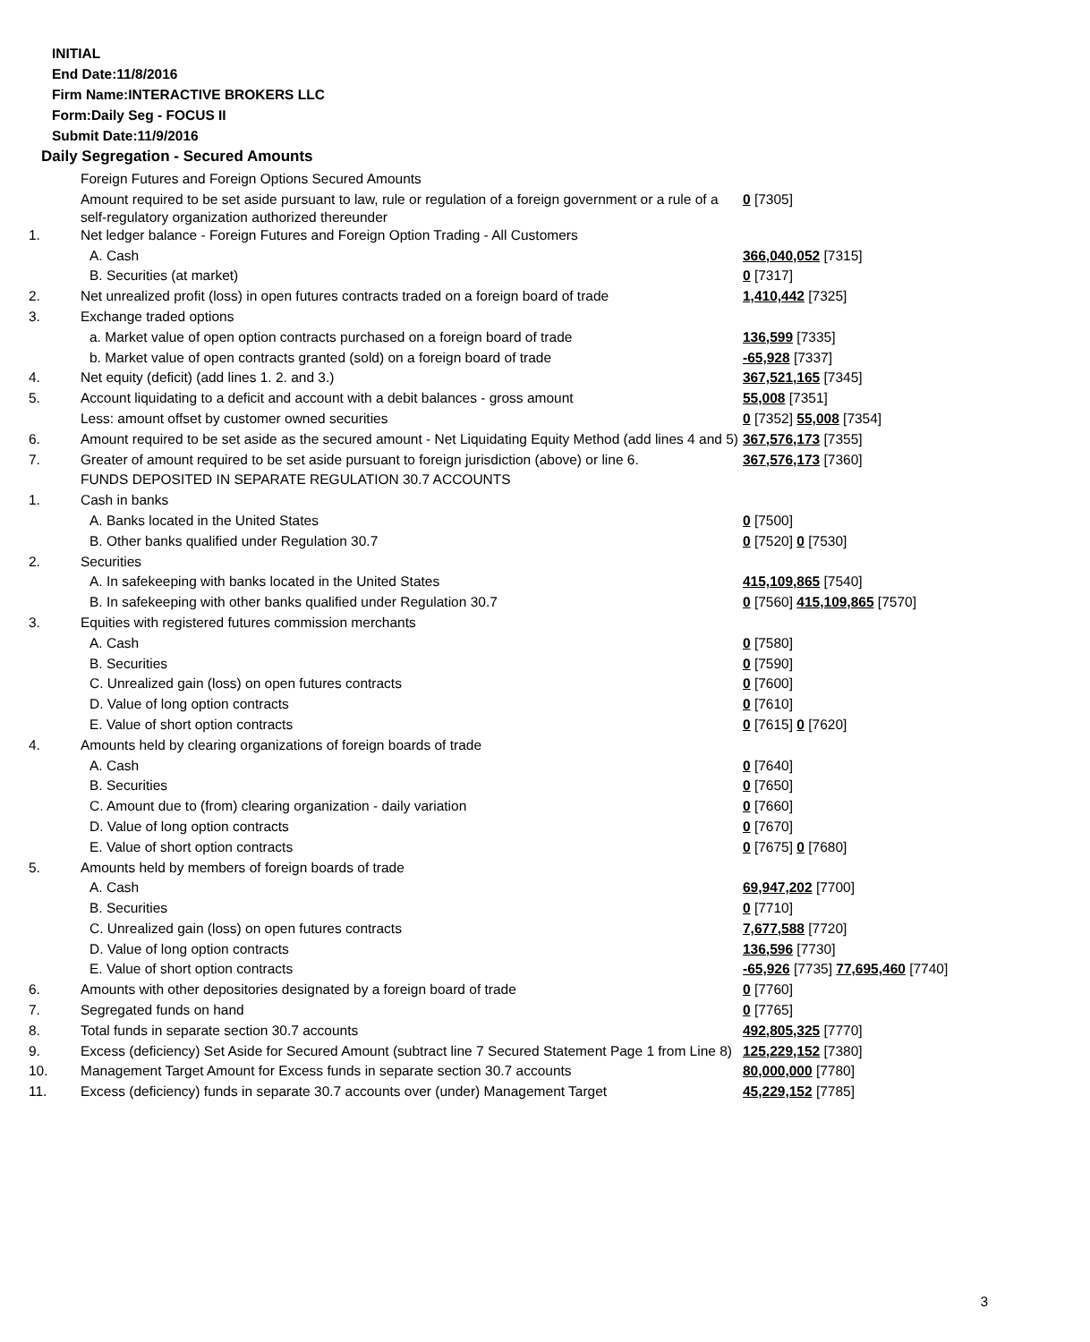INITIAL
End Date:11/8/2016
Firm Name:INTERACTIVE BROKERS LLC
Form:Daily Seg - FOCUS II
Submit Date:11/9/2016
Daily Segregation - Secured Amounts
| | Foreign Futures and Foreign Options Secured Amounts | |
| | Amount required to be set aside pursuant to law, rule or regulation of a foreign government or a rule of a self-regulatory organization authorized thereunder | 0 [7305] |
| 1. | Net ledger balance - Foreign Futures and Foreign Option Trading - All Customers | |
| | A. Cash | 366,040,052 [7315] |
| | B. Securities (at market) | 0 [7317] |
| 2. | Net unrealized profit (loss) in open futures contracts traded on a foreign board of trade | 1,410,442 [7325] |
| 3. | Exchange traded options | |
| | a. Market value of open option contracts purchased on a foreign board of trade | 136,599 [7335] |
| | b. Market value of open contracts granted (sold) on a foreign board of trade | -65,928 [7337] |
| 4. | Net equity (deficit) (add lines 1. 2. and 3.) | 367,521,165 [7345] |
| 5. | Account liquidating to a deficit and account with a debit balances - gross amount | 55,008 [7351] |
| | Less: amount offset by customer owned securities | 0 [7352] 55,008 [7354] |
| 6. | Amount required to be set aside as the secured amount - Net Liquidating Equity Method (add lines 4 and 5) | 367,576,173 [7355] |
| 7. | Greater of amount required to be set aside pursuant to foreign jurisdiction (above) or line 6. | 367,576,173 [7360] |
| | FUNDS DEPOSITED IN SEPARATE REGULATION 30.7 ACCOUNTS | |
| 1. | Cash in banks | |
| | A. Banks located in the United States | 0 [7500] |
| | B. Other banks qualified under Regulation 30.7 | 0 [7520] 0 [7530] |
| 2. | Securities | |
| | A. In safekeeping with banks located in the United States | 415,109,865 [7540] |
| | B. In safekeeping with other banks qualified under Regulation 30.7 | 0 [7560] 415,109,865 [7570] |
| 3. | Equities with registered futures commission merchants | |
| | A. Cash | 0 [7580] |
| | B. Securities | 0 [7590] |
| | C. Unrealized gain (loss) on open futures contracts | 0 [7600] |
| | D. Value of long option contracts | 0 [7610] |
| | E. Value of short option contracts | 0 [7615] 0 [7620] |
| 4. | Amounts held by clearing organizations of foreign boards of trade | |
| | A. Cash | 0 [7640] |
| | B. Securities | 0 [7650] |
| | C. Amount due to (from) clearing organization - daily variation | 0 [7660] |
| | D. Value of long option contracts | 0 [7670] |
| | E. Value of short option contracts | 0 [7675] 0 [7680] |
| 5. | Amounts held by members of foreign boards of trade | |
| | A. Cash | 69,947,202 [7700] |
| | B. Securities | 0 [7710] |
| | C. Unrealized gain (loss) on open futures contracts | 7,677,588 [7720] |
| | D. Value of long option contracts | 136,596 [7730] |
| | E. Value of short option contracts | -65,926 [7735] 77,695,460 [7740] |
| 6. | Amounts with other depositories designated by a foreign board of trade | 0 [7760] |
| 7. | Segregated funds on hand | 0 [7765] |
| 8. | Total funds in separate section 30.7 accounts | 492,805,325 [7770] |
| 9. | Excess (deficiency) Set Aside for Secured Amount (subtract line 7 Secured Statement Page 1 from Line 8) | 125,229,152 [7380] |
| 10. | Management Target Amount for Excess funds in separate section 30.7 accounts | 80,000,000 [7780] |
| 11. | Excess (deficiency) funds in separate 30.7 accounts over (under) Management Target | 45,229,152 [7785] |
3